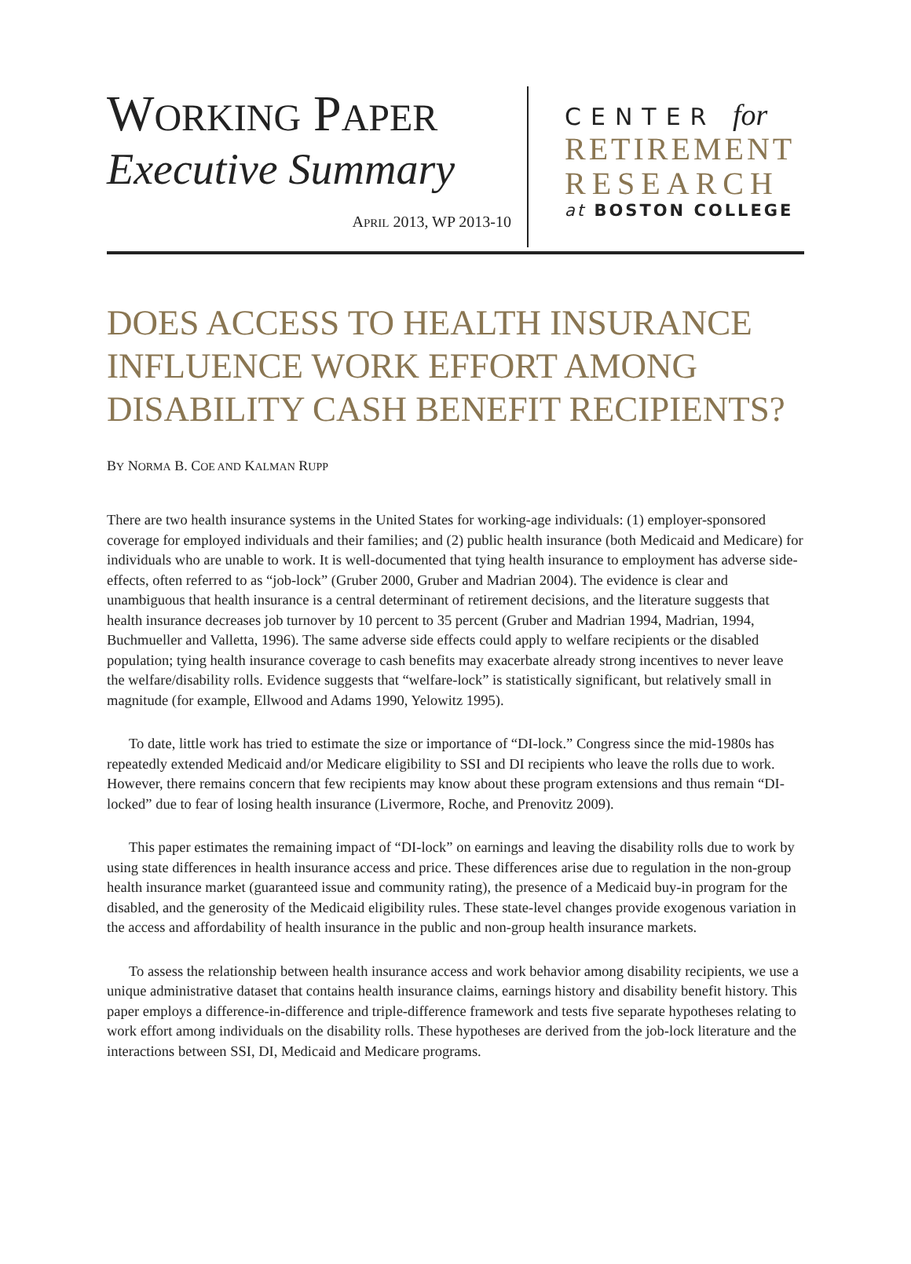WORKING PAPER
Executive Summary
APRIL 2013, WP 2013-10
CENTER for
RETIREMENT
RESEARCH
at BOSTON COLLEGE
DOES ACCESS TO HEALTH INSURANCE INFLUENCE WORK EFFORT AMONG DISABILITY CASH BENEFIT RECIPIENTS?
BY NORMA B. COE AND KALMAN RUPP
There are two health insurance systems in the United States for working-age individuals: (1) employer-sponsored coverage for employed individuals and their families; and (2) public health insurance (both Medicaid and Medicare) for individuals who are unable to work. It is well-documented that tying health insurance to employment has adverse side-effects, often referred to as “job-lock” (Gruber 2000, Gruber and Madrian 2004). The evidence is clear and unambiguous that health insurance is a central determinant of retirement decisions, and the literature suggests that health insurance decreases job turnover by 10 percent to 35 percent (Gruber and Madrian 1994, Madrian, 1994, Buchmueller and Valletta, 1996). The same adverse side effects could apply to welfare recipients or the disabled population; tying health insurance coverage to cash benefits may exacerbate already strong incentives to never leave the welfare/disability rolls. Evidence suggests that “welfare-lock” is statistically significant, but relatively small in magnitude (for example, Ellwood and Adams 1990, Yelowitz 1995).
To date, little work has tried to estimate the size or importance of “DI-lock.” Congress since the mid-1980s has repeatedly extended Medicaid and/or Medicare eligibility to SSI and DI recipients who leave the rolls due to work. However, there remains concern that few recipients may know about these program extensions and thus remain “DI-locked” due to fear of losing health insurance (Livermore, Roche, and Prenovitz 2009).
This paper estimates the remaining impact of “DI-lock” on earnings and leaving the disability rolls due to work by using state differences in health insurance access and price. These differences arise due to regulation in the non-group health insurance market (guaranteed issue and community rating), the presence of a Medicaid buy-in program for the disabled, and the generosity of the Medicaid eligibility rules. These state-level changes provide exogenous variation in the access and affordability of health insurance in the public and non-group health insurance markets.
To assess the relationship between health insurance access and work behavior among disability recipients, we use a unique administrative dataset that contains health insurance claims, earnings history and disability benefit history. This paper employs a difference-in-difference and triple-difference framework and tests five separate hypotheses relating to work effort among individuals on the disability rolls. These hypotheses are derived from the job-lock literature and the interactions between SSI, DI, Medicaid and Medicare programs.